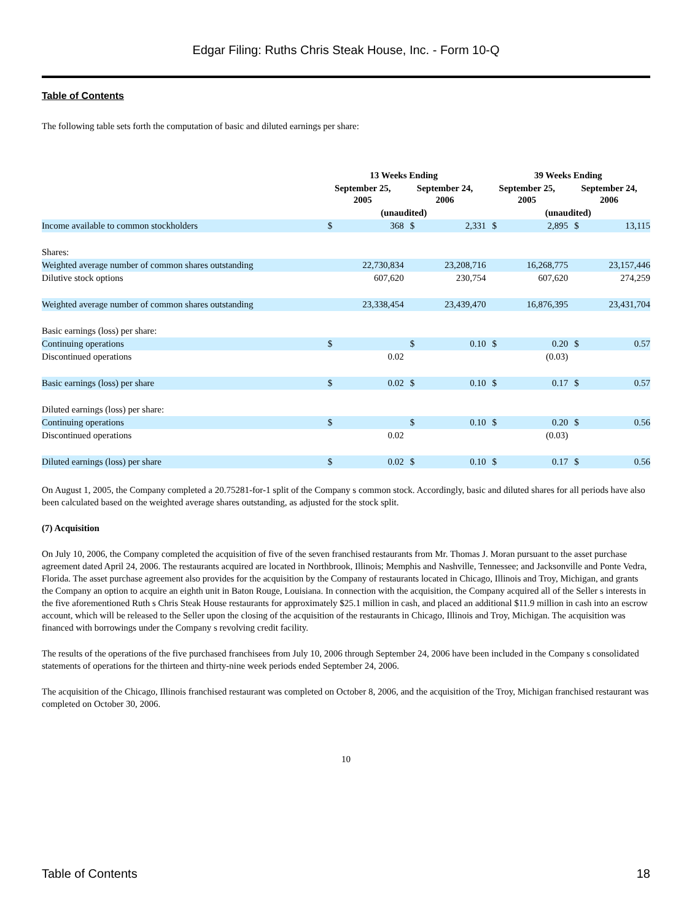Edgar Filing: Ruths Chris Steak House, Inc. - Form 10-Q
Table of Contents
The following table sets forth the computation of basic and diluted earnings per share:
| | 13 Weeks Ending | | | | 39 Weeks Ending | | | |
| --- | --- | --- | --- | --- | --- | --- | --- | --- |
| | September 25, 2005 | | September 24, 2006 | | September 25, 2005 | | September 24, 2006 | |
| | (unaudited) | | | | (unaudited) | | | |
| Income available to common stockholders | $ | 368 | $ | 2,331 | $ | 2,895 | $ | 13,115 |
| Shares: | | | | | | | | |
| Weighted average number of common shares outstanding | 22,730,834 | | 23,208,716 | | 16,268,775 | | 23,157,446 | |
| Dilutive stock options | 607,620 | | 230,754 | | 607,620 | | 274,259 | |
| Weighted average number of common shares outstanding | 23,338,454 | | 23,439,470 | | 16,876,395 | | 23,431,704 | |
| Basic earnings (loss) per share: | | | | | | | | |
| Continuing operations | $ | | $ | 0.10 | $ | 0.20 | $ | 0.57 |
| Discontinued operations | | 0.02 | | | | (0.03) | | |
| Basic earnings (loss) per share | $ | 0.02 | $ | 0.10 | $ | 0.17 | $ | 0.57 |
| Diluted earnings (loss) per share: | | | | | | | | |
| Continuing operations | $ | | $ | 0.10 | $ | 0.20 | $ | 0.56 |
| Discontinued operations | | 0.02 | | | | (0.03) | | |
| Diluted earnings (loss) per share | $ | 0.02 | $ | 0.10 | $ | 0.17 | $ | 0.56 |
On August 1, 2005, the Company completed a 20.75281-for-1 split of the Company s common stock. Accordingly, basic and diluted shares for all periods have also been calculated based on the weighted average shares outstanding, as adjusted for the stock split.
(7) Acquisition
On July 10, 2006, the Company completed the acquisition of five of the seven franchised restaurants from Mr. Thomas J. Moran pursuant to the asset purchase agreement dated April 24, 2006. The restaurants acquired are located in Northbrook, Illinois; Memphis and Nashville, Tennessee; and Jacksonville and Ponte Vedra, Florida. The asset purchase agreement also provides for the acquisition by the Company of restaurants located in Chicago, Illinois and Troy, Michigan, and grants the Company an option to acquire an eighth unit in Baton Rouge, Louisiana. In connection with the acquisition, the Company acquired all of the Seller s interests in the five aforementioned Ruth s Chris Steak House restaurants for approximately $25.1 million in cash, and placed an additional $11.9 million in cash into an escrow account, which will be released to the Seller upon the closing of the acquisition of the restaurants in Chicago, Illinois and Troy, Michigan. The acquisition was financed with borrowings under the Company s revolving credit facility.
The results of the operations of the five purchased franchisees from July 10, 2006 through September 24, 2006 have been included in the Company s consolidated statements of operations for the thirteen and thirty-nine week periods ended September 24, 2006.
The acquisition of the Chicago, Illinois franchised restaurant was completed on October 8, 2006, and the acquisition of the Troy, Michigan franchised restaurant was completed on October 30, 2006.
10
Table of Contents 18